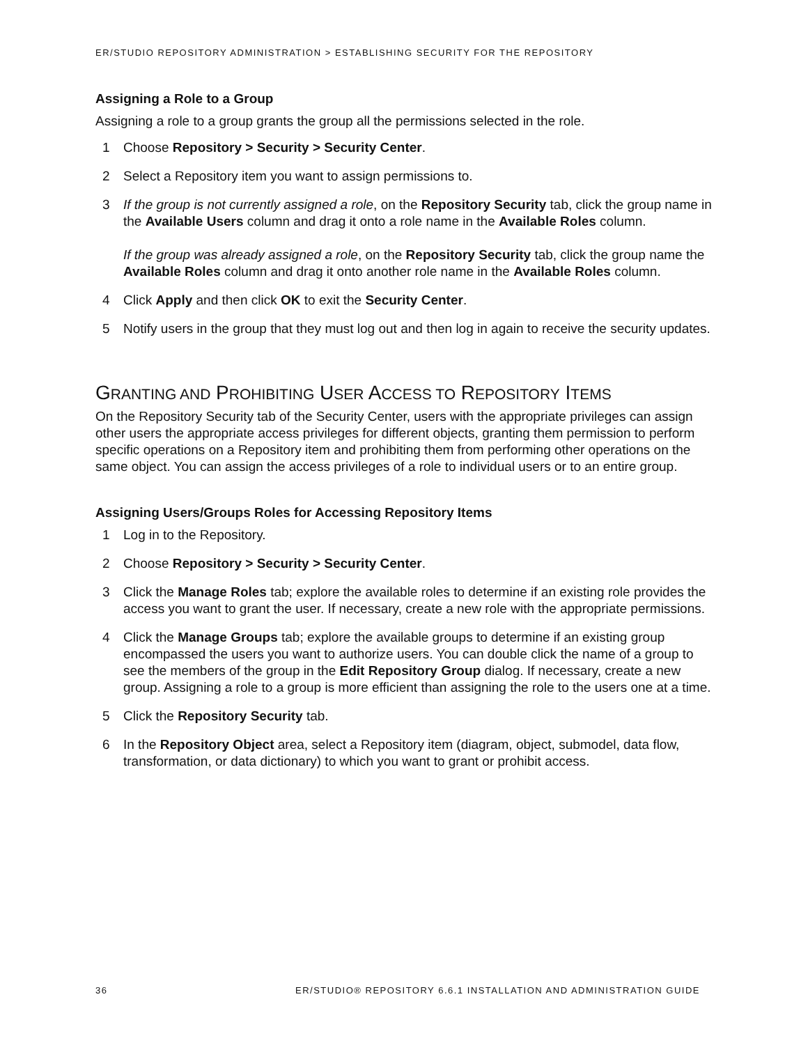ER/STUDIO REPOSITORY ADMINISTRATION > ESTABLISHING SECURITY FOR THE REPOSITORY
Assigning a Role to a Group
Assigning a role to a group grants the group all the permissions selected in the role.
1 Choose Repository > Security > Security Center.
2 Select a Repository item you want to assign permissions to.
3 If the group is not currently assigned a role, on the Repository Security tab, click the group name in the Available Users column and drag it onto a role name in the Available Roles column.
If the group was already assigned a role, on the Repository Security tab, click the group name the Available Roles column and drag it onto another role name in the Available Roles column.
4 Click Apply and then click OK to exit the Security Center.
5 Notify users in the group that they must log out and then log in again to receive the security updates.
GRANTING AND PROHIBITING USER ACCESS TO REPOSITORY ITEMS
On the Repository Security tab of the Security Center, users with the appropriate privileges can assign other users the appropriate access privileges for different objects, granting them permission to perform specific operations on a Repository item and prohibiting them from performing other operations on the same object. You can assign the access privileges of a role to individual users or to an entire group.
Assigning Users/Groups Roles for Accessing Repository Items
1 Log in to the Repository.
2 Choose Repository > Security > Security Center.
3 Click the Manage Roles tab; explore the available roles to determine if an existing role provides the access you want to grant the user. If necessary, create a new role with the appropriate permissions.
4 Click the Manage Groups tab; explore the available groups to determine if an existing group encompassed the users you want to authorize users. You can double click the name of a group to see the members of the group in the Edit Repository Group dialog. If necessary, create a new group. Assigning a role to a group is more efficient than assigning the role to the users one at a time.
5 Click the Repository Security tab.
6 In the Repository Object area, select a Repository item (diagram, object, submodel, data flow, transformation, or data dictionary) to which you want to grant or prohibit access.
36 ER/STUDIO® REPOSITORY 6.6.1 INSTALLATION AND ADMINISTRATION GUIDE